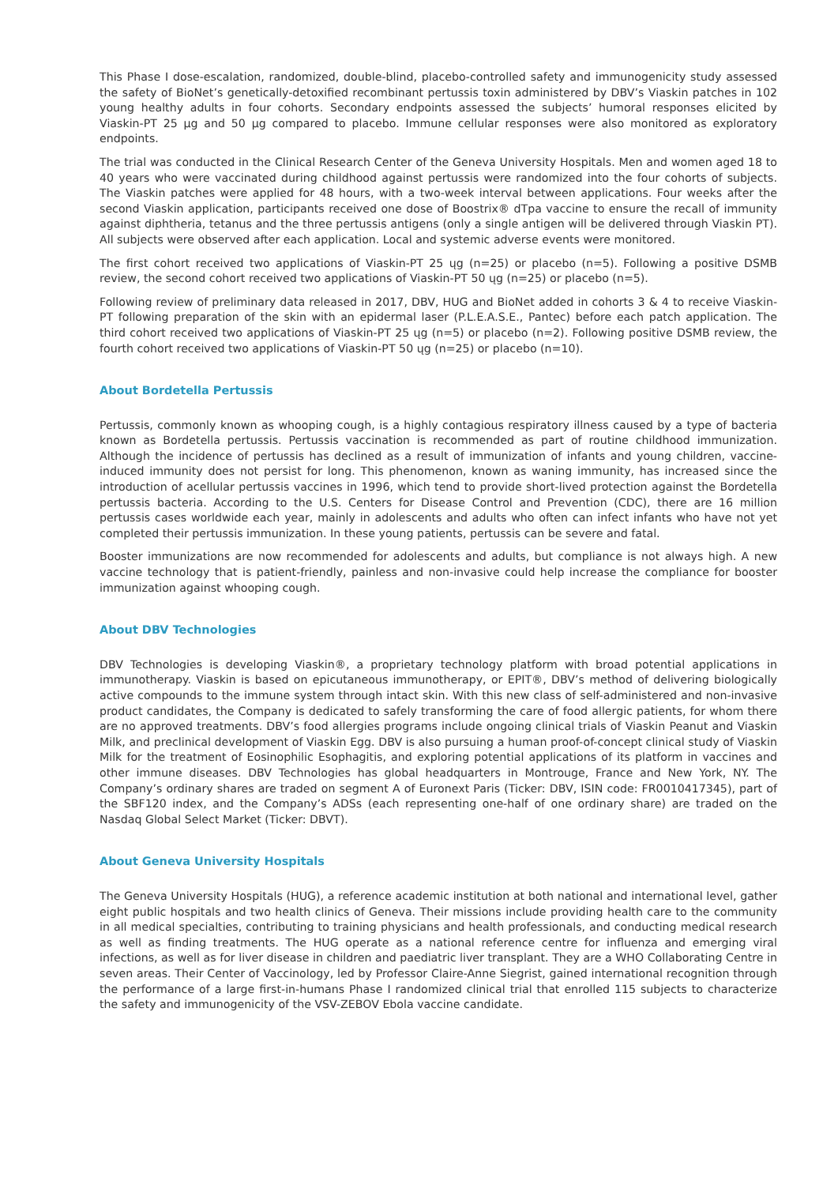This Phase I dose-escalation, randomized, double-blind, placebo-controlled safety and immunogenicity study assessed the safety of BioNet’s genetically-detoxified recombinant pertussis toxin administered by DBV’s Viaskin patches in 102 young healthy adults in four cohorts. Secondary endpoints assessed the subjects’ humoral responses elicited by Viaskin-PT 25 µg and 50 µg compared to placebo. Immune cellular responses were also monitored as exploratory endpoints.
The trial was conducted in the Clinical Research Center of the Geneva University Hospitals. Men and women aged 18 to 40 years who were vaccinated during childhood against pertussis were randomized into the four cohorts of subjects. The Viaskin patches were applied for 48 hours, with a two-week interval between applications. Four weeks after the second Viaskin application, participants received one dose of Boostrix® dTpa vaccine to ensure the recall of immunity against diphtheria, tetanus and the three pertussis antigens (only a single antigen will be delivered through Viaskin PT). All subjects were observed after each application. Local and systemic adverse events were monitored.
The first cohort received two applications of Viaskin-PT 25 ųg (n=25) or placebo (n=5). Following a positive DSMB review, the second cohort received two applications of Viaskin-PT 50 ųg (n=25) or placebo (n=5).
Following review of preliminary data released in 2017, DBV, HUG and BioNet added in cohorts 3 & 4 to receive Viaskin-PT following preparation of the skin with an epidermal laser (P.L.E.A.S.E., Pantec) before each patch application. The third cohort received two applications of Viaskin-PT 25 ųg (n=5) or placebo (n=2). Following positive DSMB review, the fourth cohort received two applications of Viaskin-PT 50 ųg (n=25) or placebo (n=10).
About Bordetella Pertussis
Pertussis, commonly known as whooping cough, is a highly contagious respiratory illness caused by a type of bacteria known as Bordetella pertussis. Pertussis vaccination is recommended as part of routine childhood immunization. Although the incidence of pertussis has declined as a result of immunization of infants and young children, vaccine-induced immunity does not persist for long. This phenomenon, known as waning immunity, has increased since the introduction of acellular pertussis vaccines in 1996, which tend to provide short-lived protection against the Bordetella pertussis bacteria. According to the U.S. Centers for Disease Control and Prevention (CDC), there are 16 million pertussis cases worldwide each year, mainly in adolescents and adults who often can infect infants who have not yet completed their pertussis immunization. In these young patients, pertussis can be severe and fatal.
Booster immunizations are now recommended for adolescents and adults, but compliance is not always high. A new vaccine technology that is patient-friendly, painless and non-invasive could help increase the compliance for booster immunization against whooping cough.
About DBV Technologies
DBV Technologies is developing Viaskin®, a proprietary technology platform with broad potential applications in immunotherapy. Viaskin is based on epicutaneous immunotherapy, or EPIT®, DBV’s method of delivering biologically active compounds to the immune system through intact skin. With this new class of self-administered and non-invasive product candidates, the Company is dedicated to safely transforming the care of food allergic patients, for whom there are no approved treatments. DBV’s food allergies programs include ongoing clinical trials of Viaskin Peanut and Viaskin Milk, and preclinical development of Viaskin Egg. DBV is also pursuing a human proof-of-concept clinical study of Viaskin Milk for the treatment of Eosinophilic Esophagitis, and exploring potential applications of its platform in vaccines and other immune diseases. DBV Technologies has global headquarters in Montrouge, France and New York, NY. The Company’s ordinary shares are traded on segment A of Euronext Paris (Ticker: DBV, ISIN code: FR0010417345), part of the SBF120 index, and the Company’s ADSs (each representing one-half of one ordinary share) are traded on the Nasdaq Global Select Market (Ticker: DBVT).
About Geneva University Hospitals
The Geneva University Hospitals (HUG), a reference academic institution at both national and international level, gather eight public hospitals and two health clinics of Geneva. Their missions include providing health care to the community in all medical specialties, contributing to training physicians and health professionals, and conducting medical research as well as finding treatments. The HUG operate as a national reference centre for influenza and emerging viral infections, as well as for liver disease in children and paediatric liver transplant. They are a WHO Collaborating Centre in seven areas. Their Center of Vaccinology, led by Professor Claire-Anne Siegrist, gained international recognition through the performance of a large first-in-humans Phase I randomized clinical trial that enrolled 115 subjects to characterize the safety and immunogenicity of the VSV-ZEBOV Ebola vaccine candidate.